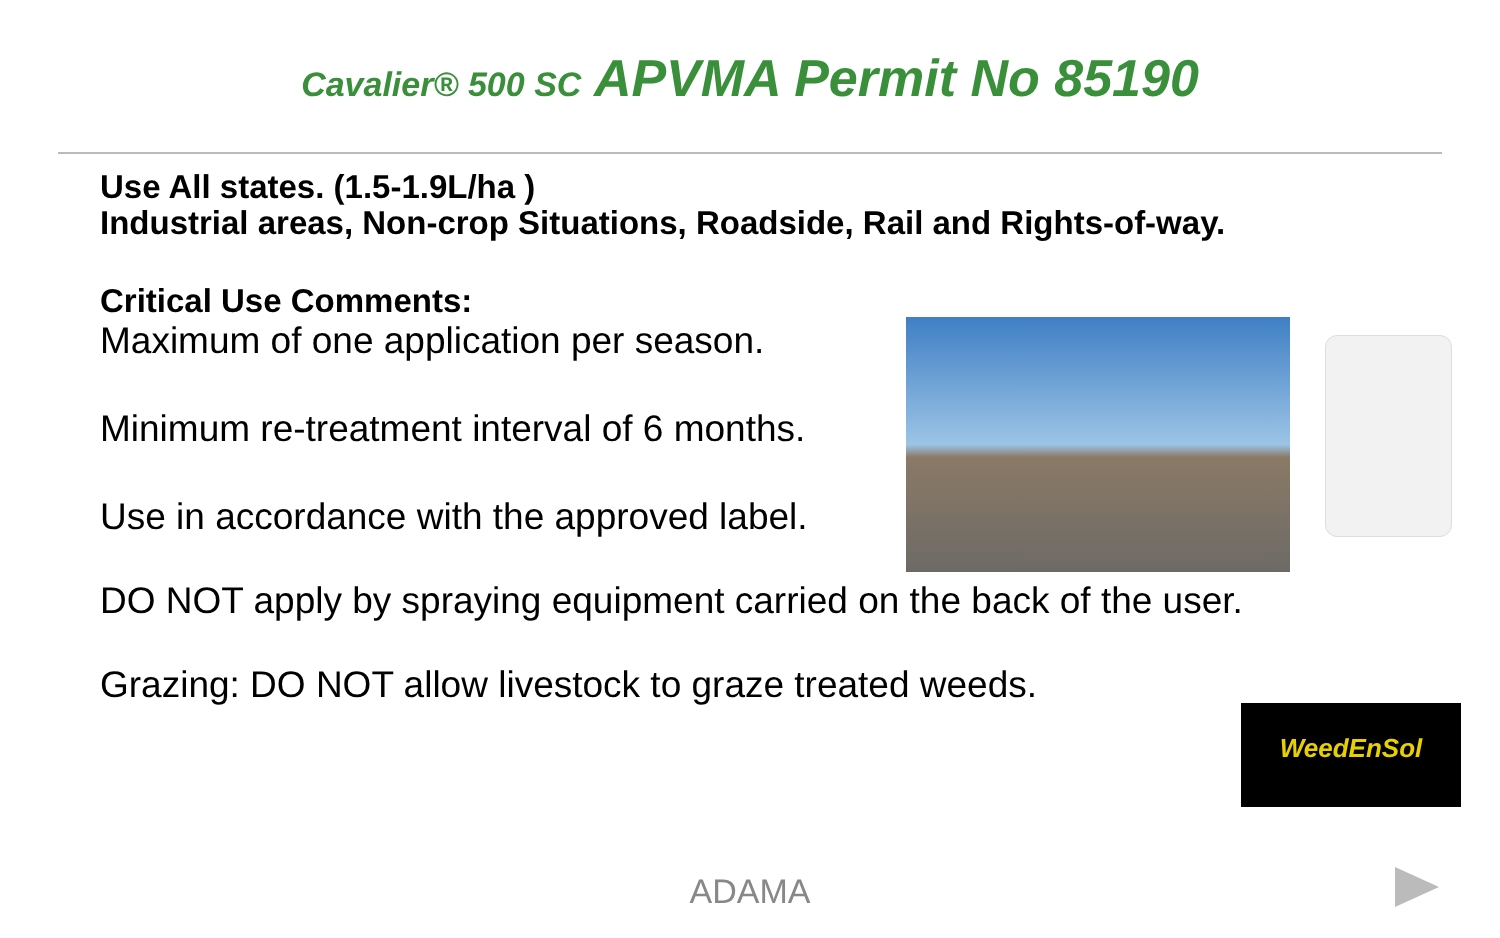Cavalier® 500 SC APVMA Permit No 85190
Use All states. (1.5-1.9L/ha )
Industrial areas, Non-crop Situations, Roadside, Rail and Rights-of-way.
Critical Use Comments:
Maximum of one application per season.
Minimum re-treatment interval of 6 months.
Use in accordance with the approved label.
DO NOT apply by spraying equipment carried on the back of the user.
Grazing: DO NOT allow livestock to graze treated weeds.
WeedEnSol
ADAMA